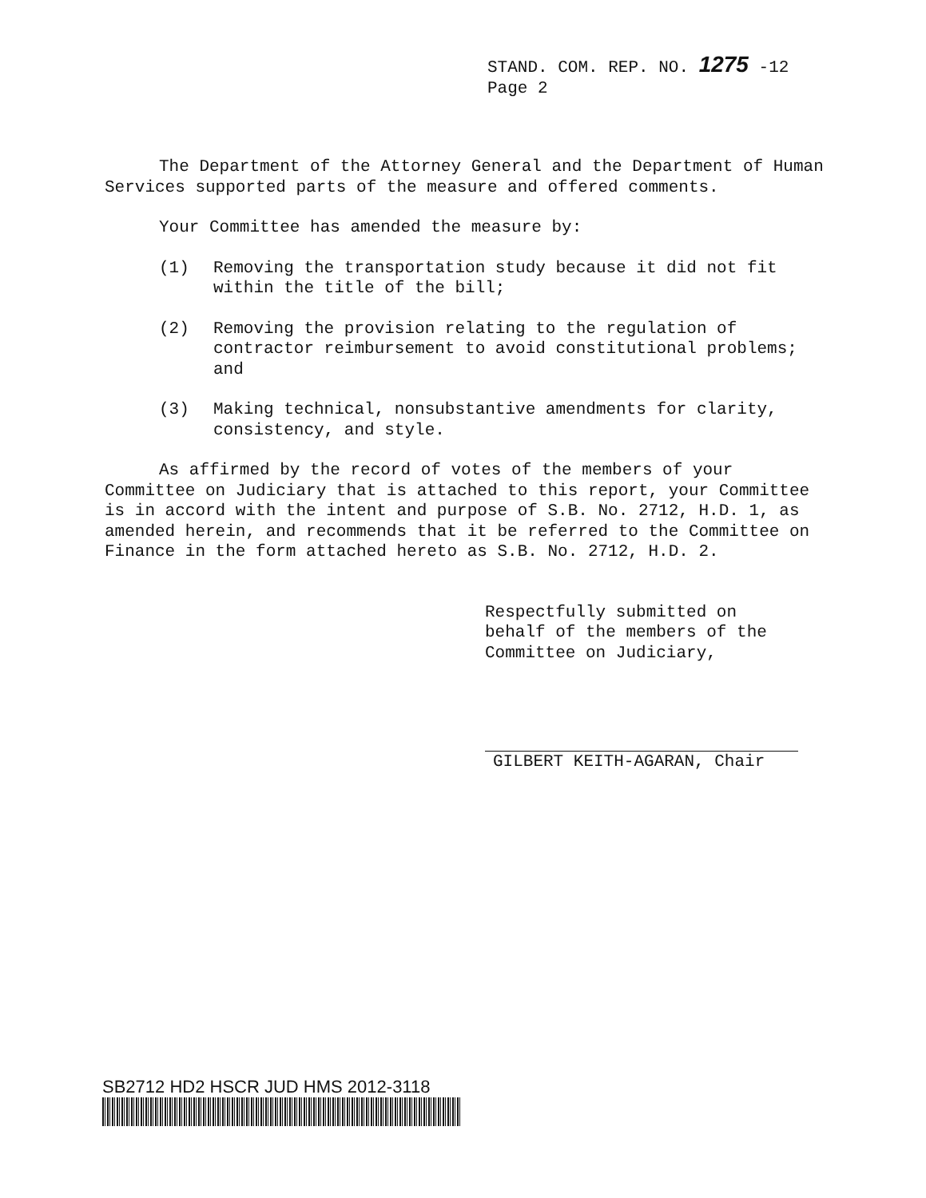STAND. COM. REP. NO. 1275 -12
Page 2
The Department of the Attorney General and the Department of Human Services supported parts of the measure and offered comments.
Your Committee has amended the measure by:
(1) Removing the transportation study because it did not fit within the title of the bill;
(2) Removing the provision relating to the regulation of contractor reimbursement to avoid constitutional problems; and
(3) Making technical, nonsubstantive amendments for clarity, consistency, and style.
As affirmed by the record of votes of the members of your Committee on Judiciary that is attached to this report, your Committee is in accord with the intent and purpose of S.B. No. 2712, H.D. 1, as amended herein, and recommends that it be referred to the Committee on Finance in the form attached hereto as S.B. No. 2712, H.D. 2.
Respectfully submitted on
behalf of the members of the
Committee on Judiciary,
GILBERT KEITH-AGARAN, Chair
SB2712 HD2 HSCR JUD HMS 2012-3118